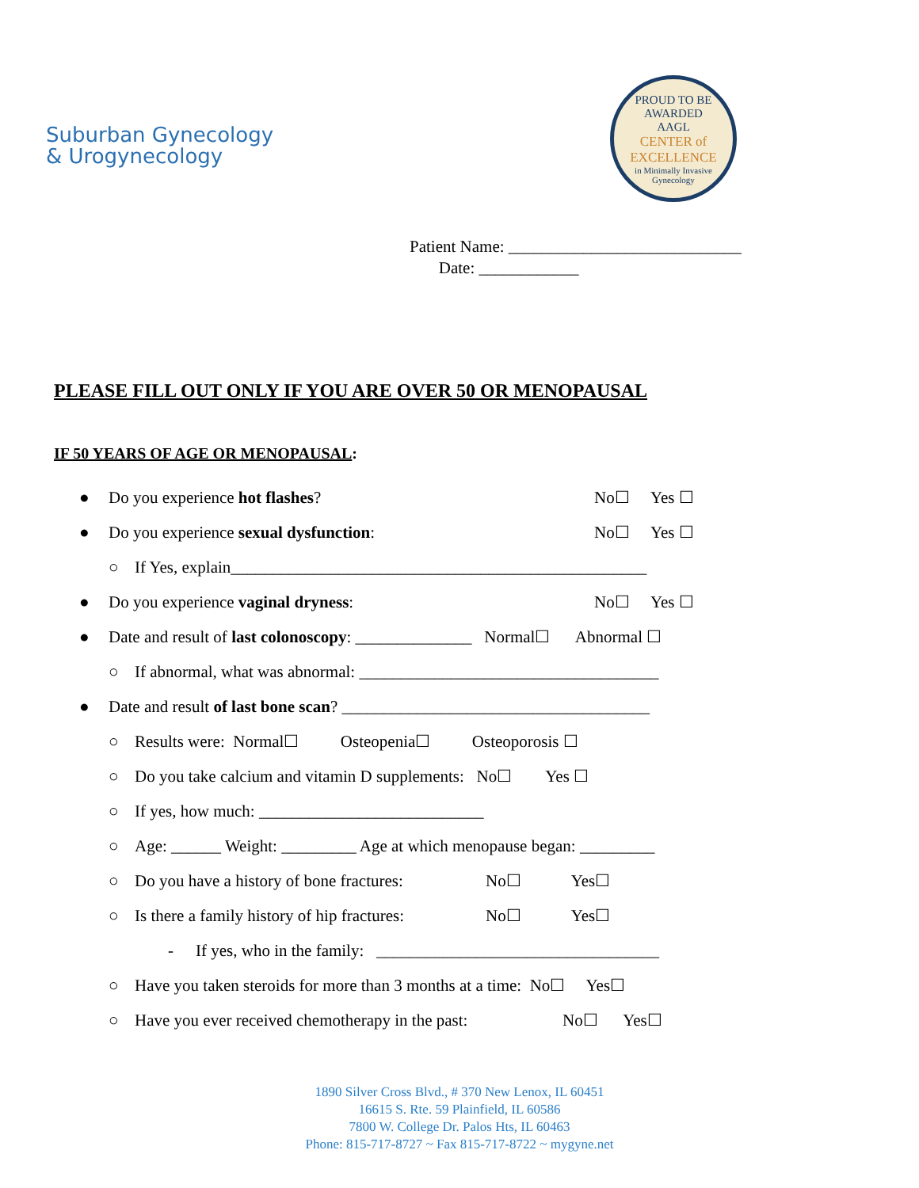Suburban Gynecology
& Urogynecology
PROUD TO BE AWARDED
AAGL
CENTER of EXCELLENCE
in Minimally Invasive Gynecology
Patient Name: ____________________________
Date: ____________
PLEASE FILL OUT ONLY IF YOU ARE OVER 50 OR MENOPAUSAL
IF 50 YEARS OF AGE OR MENOPAUSAL:
● Do you experience hot flashes? No☐ Yes ☐
● Do you experience sexual dysfunction: No☐ Yes ☐
○ If Yes, explain__________________________________________________
● Do you experience vaginal dryness: No☐ Yes ☐
● Date and result of last colonoscopy: ______________ Normal☐ Abnormal ☐
○ If abnormal, what was abnormal: ____________________________________
● Date and result of last bone scan? _____________________________________
○ Results were: Normal☐ Osteopenia☐ Osteoporosis ☐
○ Do you take calcium and vitamin D supplements: No☐ Yes ☐
○ If yes, how much: ___________________________
○ Age: ______ Weight: _________ Age at which menopause began: _________
○ Do you have a history of bone fractures: No☐ Yes☐
○ Is there a family history of hip fractures: No☐ Yes☐
- If yes, who in the family: __________________________________
○ Have you taken steroids for more than 3 months at a time: No☐ Yes☐
○ Have you ever received chemotherapy in the past: No☐ Yes☐
1890 Silver Cross Blvd., # 370 New Lenox, IL 60451
16615 S. Rte. 59 Plainfield, IL 60586
7800 W. College Dr. Palos Hts, IL 60463
Phone: 815-717-8727 ~ Fax 815-717-8722 ~ mygyne.net